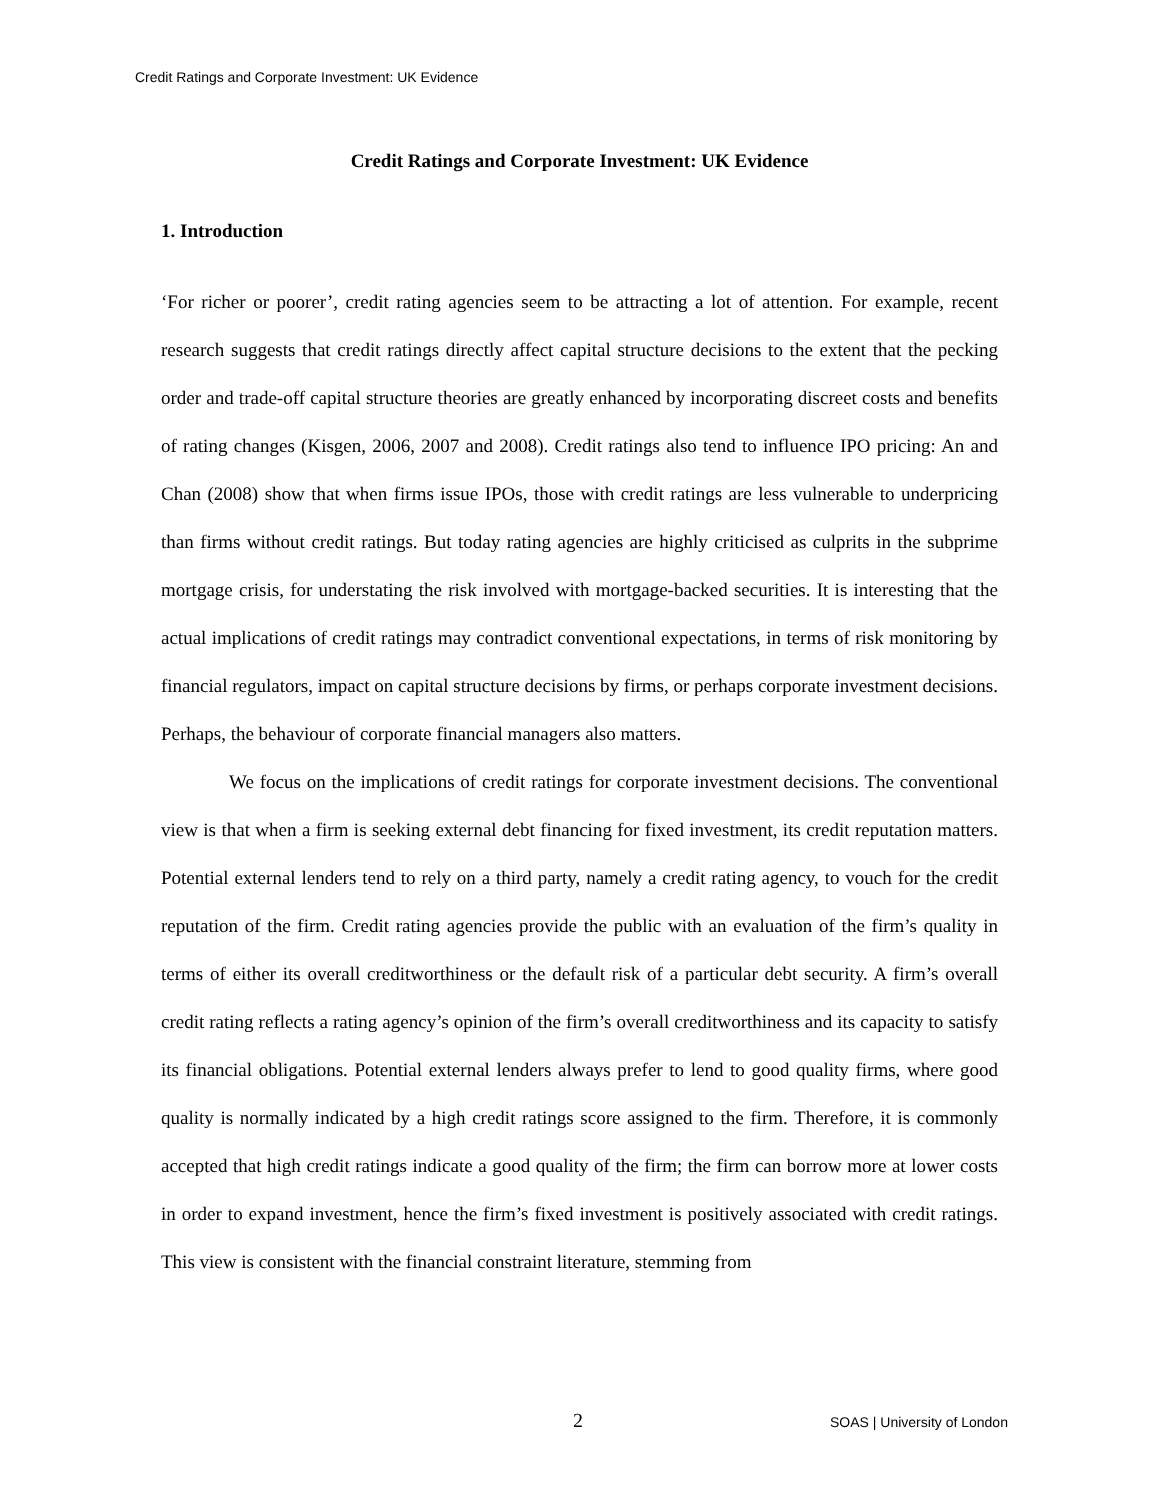Credit Ratings and Corporate Investment: UK Evidence
Credit Ratings and Corporate Investment: UK Evidence
1. Introduction
‘For richer or poorer’, credit rating agencies seem to be attracting a lot of attention. For example, recent research suggests that credit ratings directly affect capital structure decisions to the extent that the pecking order and trade-off capital structure theories are greatly enhanced by incorporating discreet costs and benefits of rating changes (Kisgen, 2006, 2007 and 2008). Credit ratings also tend to influence IPO pricing: An and Chan (2008) show that when firms issue IPOs, those with credit ratings are less vulnerable to underpricing than firms without credit ratings. But today rating agencies are highly criticised as culprits in the subprime mortgage crisis, for understating the risk involved with mortgage-backed securities. It is interesting that the actual implications of credit ratings may contradict conventional expectations, in terms of risk monitoring by financial regulators, impact on capital structure decisions by firms, or perhaps corporate investment decisions. Perhaps, the behaviour of corporate financial managers also matters.
We focus on the implications of credit ratings for corporate investment decisions. The conventional view is that when a firm is seeking external debt financing for fixed investment, its credit reputation matters. Potential external lenders tend to rely on a third party, namely a credit rating agency, to vouch for the credit reputation of the firm. Credit rating agencies provide the public with an evaluation of the firm’s quality in terms of either its overall creditworthiness or the default risk of a particular debt security. A firm’s overall credit rating reflects a rating agency’s opinion of the firm’s overall creditworthiness and its capacity to satisfy its financial obligations. Potential external lenders always prefer to lend to good quality firms, where good quality is normally indicated by a high credit ratings score assigned to the firm. Therefore, it is commonly accepted that high credit ratings indicate a good quality of the firm; the firm can borrow more at lower costs in order to expand investment, hence the firm’s fixed investment is positively associated with credit ratings. This view is consistent with the financial constraint literature, stemming from
2 SOAS | University of London